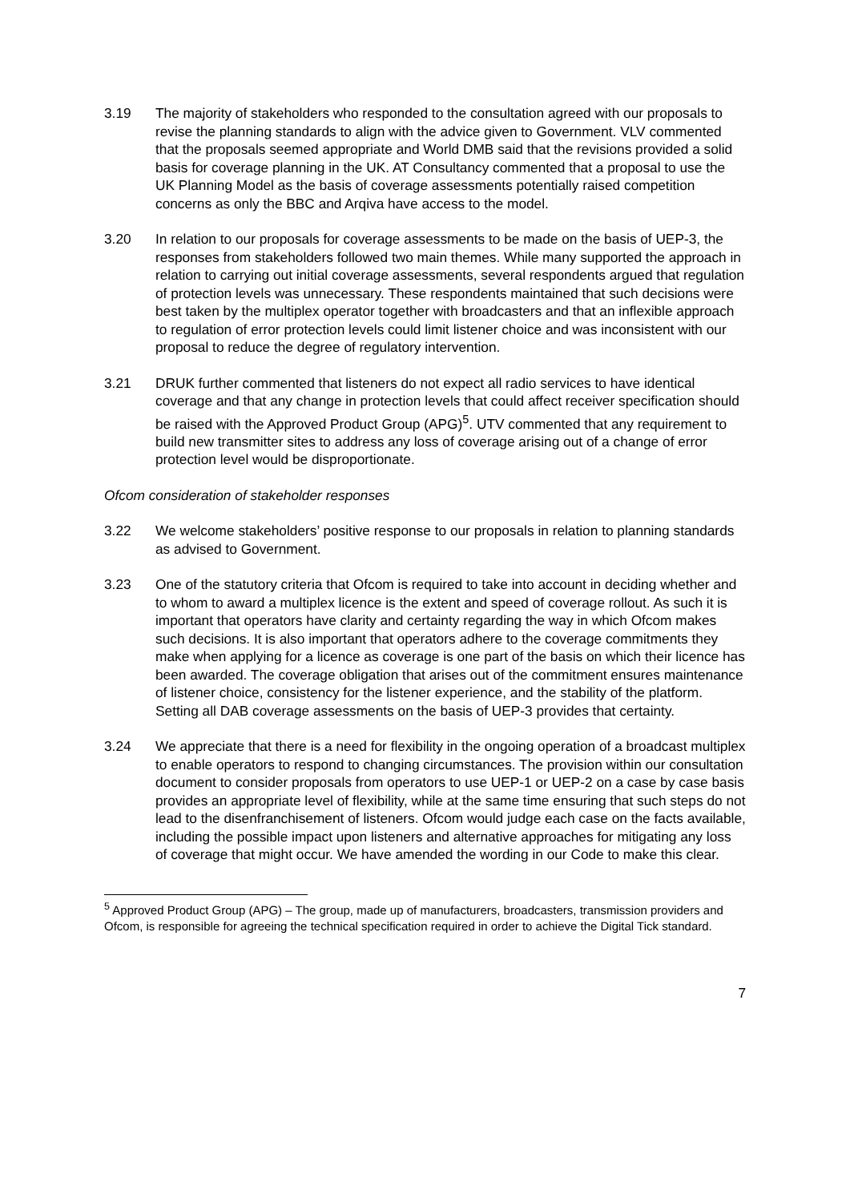3.19 The majority of stakeholders who responded to the consultation agreed with our proposals to revise the planning standards to align with the advice given to Government. VLV commented that the proposals seemed appropriate and World DMB said that the revisions provided a solid basis for coverage planning in the UK. AT Consultancy commented that a proposal to use the UK Planning Model as the basis of coverage assessments potentially raised competition concerns as only the BBC and Arqiva have access to the model.
3.20 In relation to our proposals for coverage assessments to be made on the basis of UEP-3, the responses from stakeholders followed two main themes. While many supported the approach in relation to carrying out initial coverage assessments, several respondents argued that regulation of protection levels was unnecessary. These respondents maintained that such decisions were best taken by the multiplex operator together with broadcasters and that an inflexible approach to regulation of error protection levels could limit listener choice and was inconsistent with our proposal to reduce the degree of regulatory intervention.
3.21 DRUK further commented that listeners do not expect all radio services to have identical coverage and that any change in protection levels that could affect receiver specification should be raised with the Approved Product Group (APG)<sup>5</sup>. UTV commented that any requirement to build new transmitter sites to address any loss of coverage arising out of a change of error protection level would be disproportionate.
Ofcom consideration of stakeholder responses
3.22 We welcome stakeholders’ positive response to our proposals in relation to planning standards as advised to Government.
3.23 One of the statutory criteria that Ofcom is required to take into account in deciding whether and to whom to award a multiplex licence is the extent and speed of coverage rollout. As such it is important that operators have clarity and certainty regarding the way in which Ofcom makes such decisions. It is also important that operators adhere to the coverage commitments they make when applying for a licence as coverage is one part of the basis on which their licence has been awarded. The coverage obligation that arises out of the commitment ensures maintenance of listener choice, consistency for the listener experience, and the stability of the platform. Setting all DAB coverage assessments on the basis of UEP-3 provides that certainty.
3.24 We appreciate that there is a need for flexibility in the ongoing operation of a broadcast multiplex to enable operators to respond to changing circumstances. The provision within our consultation document to consider proposals from operators to use UEP-1 or UEP-2 on a case by case basis provides an appropriate level of flexibility, while at the same time ensuring that such steps do not lead to the disenfranchisement of listeners. Ofcom would judge each case on the facts available, including the possible impact upon listeners and alternative approaches for mitigating any loss of coverage that might occur. We have amended the wording in our Code to make this clear.
<sup>5</sup> Approved Product Group (APG) – The group, made up of manufacturers, broadcasters, transmission providers and Ofcom, is responsible for agreeing the technical specification required in order to achieve the Digital Tick standard.
7